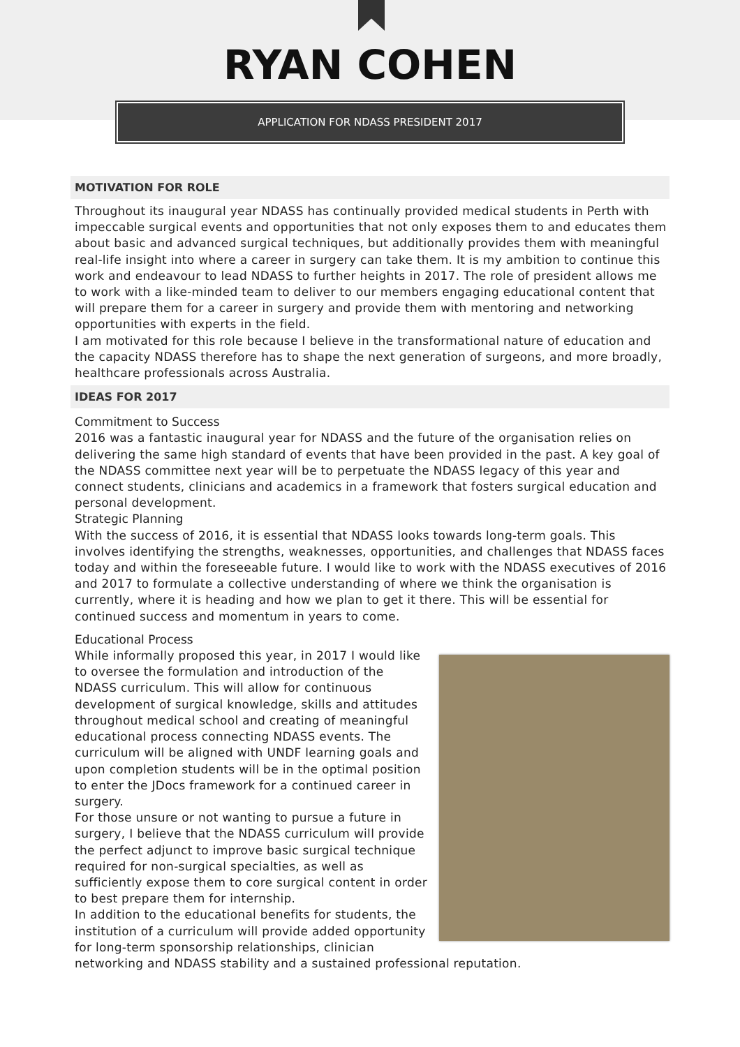RYAN COHEN
APPLICATION FOR NDASS PRESIDENT 2017
MOTIVATION FOR ROLE
Throughout its inaugural year NDASS has continually provided medical students in Perth with impeccable surgical events and opportunities that not only exposes them to and educates them about basic and advanced surgical techniques, but additionally provides them with meaningful real-life insight into where a career in surgery can take them. It is my ambition to continue this work and endeavour to lead NDASS to further heights in 2017. The role of president allows me to work with a like-minded team to deliver to our members engaging educational content that will prepare them for a career in surgery and provide them with mentoring and networking opportunities with experts in the field.
I am motivated for this role because I believe in the transformational nature of education and the capacity NDASS therefore has to shape the next generation of surgeons, and more broadly, healthcare professionals across Australia.
IDEAS FOR 2017
Commitment to Success
2016 was a fantastic inaugural year for NDASS and the future of the organisation relies on delivering the same high standard of events that have been provided in the past. A key goal of the NDASS committee next year will be to perpetuate the NDASS legacy of this year and connect students, clinicians and academics in a framework that fosters surgical education and personal development.
Strategic Planning
With the success of 2016, it is essential that NDASS looks towards long-term goals. This involves identifying the strengths, weaknesses, opportunities, and challenges that NDASS faces today and within the foreseeable future. I would like to work with the NDASS executives of 2016 and 2017 to formulate a collective understanding of where we think the organisation is currently, where it is heading and how we plan to get it there. This will be essential for continued success and momentum in years to come.
Educational Process
While informally proposed this year, in 2017 I would like to oversee the formulation and introduction of the NDASS curriculum. This will allow for continuous development of surgical knowledge, skills and attitudes throughout medical school and creating of meaningful educational process connecting NDASS events. The curriculum will be aligned with UNDF learning goals and upon completion students will be in the optimal position to enter the JDocs framework for a continued career in surgery.
For those unsure or not wanting to pursue a future in surgery, I believe that the NDASS curriculum will provide the perfect adjunct to improve basic surgical technique required for non-surgical specialties, as well as sufficiently expose them to core surgical content in order to best prepare them for internship.
In addition to the educational benefits for students, the institution of a curriculum will provide added opportunity for long-term sponsorship relationships, clinician networking and NDASS stability and a sustained professional reputation.